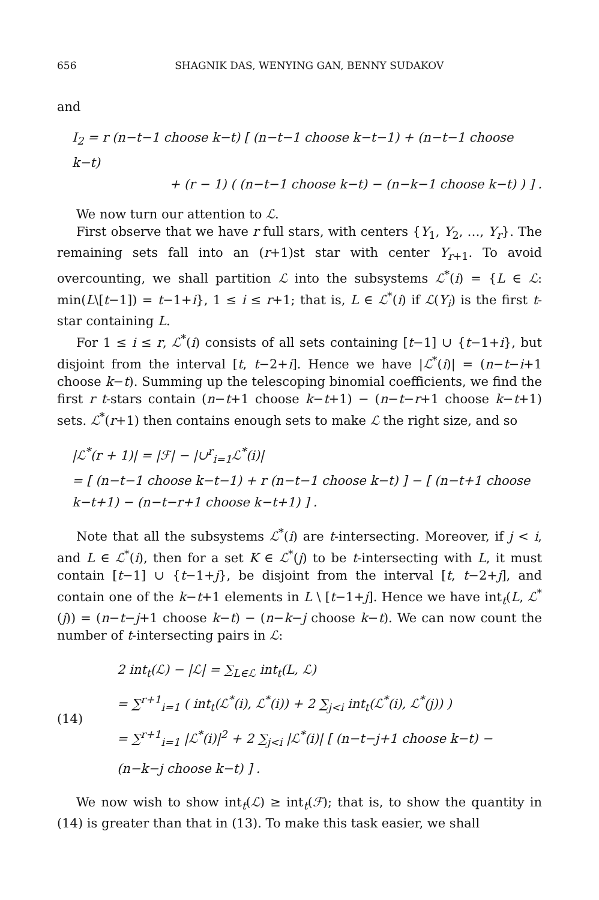656 SHAGNIK DAS, WENYING GAN, BENNY SUDAKOV
and
I<sub>2</sub> = r (n−t−1 choose k−t) [ (n−t−1 choose k−t−1) + (n−t−1 choose k−t)
+ (r − 1) ( (n−t−1 choose k−t) − (n−k−1 choose k−t) ) ] .
We now turn our attention to ℒ.
First observe that we have r full stars, with centers {Y<sub>1</sub>, Y<sub>2</sub>, …, Y<sub>r</sub>}. The remaining sets fall into an (r+1)st star with center Y<sub>r+1</sub>. To avoid overcounting, we shall partition ℒ into the subsystems ℒ<sup>*</sup>(i) = {L ∈ ℒ: min(L\[t−1]) = t−1+i}, 1 ≤ i ≤ r+1; that is, L ∈ ℒ<sup>*</sup>(i) if ℒ(Y<sub>i</sub>) is the first t-star containing L.
For 1 ≤ i ≤ r, ℒ<sup>*</sup>(i) consists of all sets containing [t−1] ∪ {t−1+i}, but disjoint from the interval [t, t−2+i]. Hence we have |ℒ<sup>*</sup>(i)| = (n−t−i+1 choose k−t). Summing up the telescoping binomial coefficients, we find the first r t-stars contain (n−t+1 choose k−t+1) − (n−t−r+1 choose k−t+1) sets. ℒ<sup>*</sup>(r+1) then contains enough sets to make ℒ the right size, and so
|ℒ<sup>*</sup>(r + 1)| = |ℱ| − |∪<sup>r</sup><sub>i=1</sub>ℒ<sup>*</sup>(i)|
= [ (n−t−1 choose k−t−1) + r (n−t−1 choose k−t) ] − [ (n−t+1 choose k−t+1) − (n−t−r+1 choose k−t+1) ] .
Note that all the subsystems ℒ<sup>*</sup>(i) are t-intersecting. Moreover, if j < i, and L ∈ ℒ<sup>*</sup>(i), then for a set K ∈ ℒ<sup>*</sup>(j) to be t-intersecting with L, it must contain [t−1] ∪ {t−1+j}, be disjoint from the interval [t, t−2+j], and contain one of the k−t+1 elements in L \ [t−1+j]. Hence we have int<sub>t</sub>(L, ℒ<sup>*</sup>(j)) = (n−t−j+1 choose k−t) − (n−k−j choose k−t). We can now count the number of t-intersecting pairs in ℒ:
(14)
2 int<sub>t</sub>(ℒ) − |ℒ| = ∑<sub>L∈ℒ</sub> int<sub>t</sub>(L, ℒ)
= ∑<sup>r+1</sup><sub>i=1</sub> ( int<sub>t</sub>(ℒ<sup>*</sup>(i), ℒ<sup>*</sup>(i)) + 2 ∑<sub>j<i</sub> int<sub>t</sub>(ℒ<sup>*</sup>(i), ℒ<sup>*</sup>(j)) )
= ∑<sup>r+1</sup><sub>i=1</sub> |ℒ<sup>*</sup>(i)|<sup>2</sup> + 2 ∑<sub>j<i</sub> |ℒ<sup>*</sup>(i)| [ (n−t−j+1 choose k−t) − (n−k−j choose k−t) ] .
We now wish to show int<sub>t</sub>(ℒ) ≥ int<sub>t</sub>(ℱ); that is, to show the quantity in (14) is greater than that in (13). To make this task easier, we shall